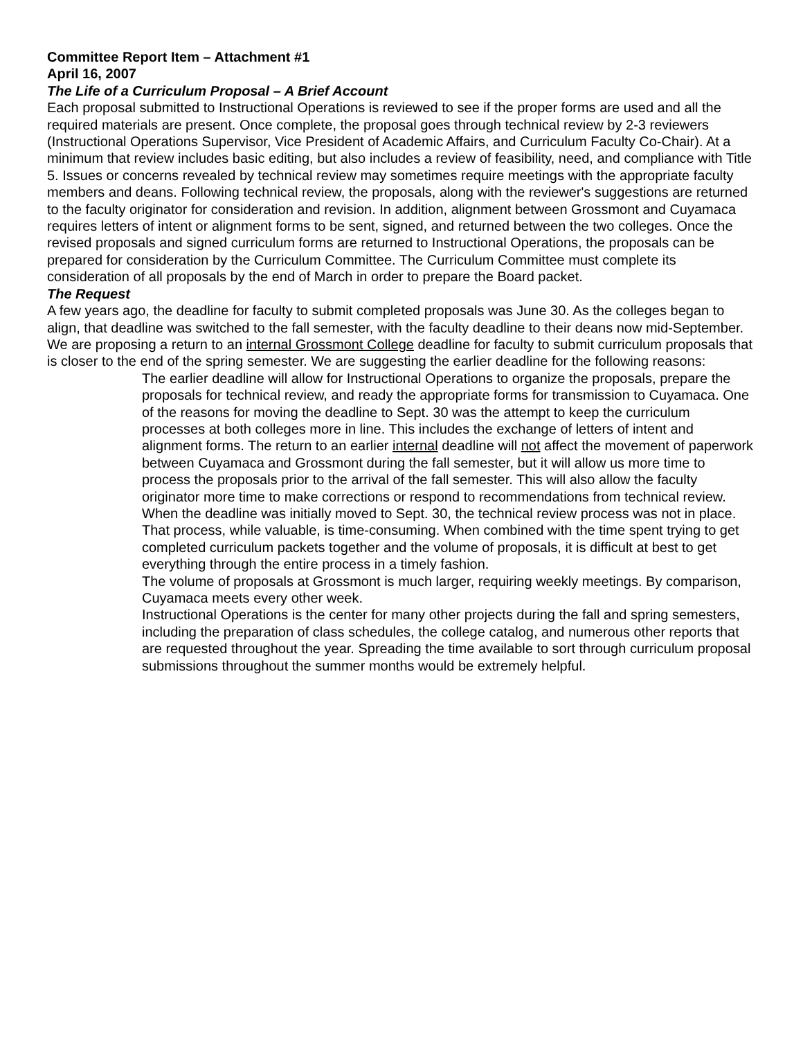Committee Report Item – Attachment #1
April 16, 2007
The Life of a Curriculum Proposal – A Brief Account
Each proposal submitted to Instructional Operations is reviewed to see if the proper forms are used and all the required materials are present. Once complete, the proposal goes through technical review by 2-3 reviewers (Instructional Operations Supervisor, Vice President of Academic Affairs, and Curriculum Faculty Co-Chair). At a minimum that review includes basic editing, but also includes a review of feasibility, need, and compliance with Title 5. Issues or concerns revealed by technical review may sometimes require meetings with the appropriate faculty members and deans. Following technical review, the proposals, along with the reviewer's suggestions are returned to the faculty originator for consideration and revision. In addition, alignment between Grossmont and Cuyamaca requires letters of intent or alignment forms to be sent, signed, and returned between the two colleges. Once the revised proposals and signed curriculum forms are returned to Instructional Operations, the proposals can be prepared for consideration by the Curriculum Committee. The Curriculum Committee must complete its consideration of all proposals by the end of March in order to prepare the Board packet.
The Request
A few years ago, the deadline for faculty to submit completed proposals was June 30. As the colleges began to align, that deadline was switched to the fall semester, with the faculty deadline to their deans now mid-September. We are proposing a return to an internal Grossmont College deadline for faculty to submit curriculum proposals that is closer to the end of the spring semester. We are suggesting the earlier deadline for the following reasons:
The earlier deadline will allow for Instructional Operations to organize the proposals, prepare the proposals for technical review, and ready the appropriate forms for transmission to Cuyamaca. One of the reasons for moving the deadline to Sept. 30 was the attempt to keep the curriculum processes at both colleges more in line. This includes the exchange of letters of intent and alignment forms. The return to an earlier internal deadline will not affect the movement of paperwork between Cuyamaca and Grossmont during the fall semester, but it will allow us more time to process the proposals prior to the arrival of the fall semester. This will also allow the faculty originator more time to make corrections or respond to recommendations from technical review.
When the deadline was initially moved to Sept. 30, the technical review process was not in place. That process, while valuable, is time-consuming. When combined with the time spent trying to get completed curriculum packets together and the volume of proposals, it is difficult at best to get everything through the entire process in a timely fashion.
The volume of proposals at Grossmont is much larger, requiring weekly meetings. By comparison, Cuyamaca meets every other week.
Instructional Operations is the center for many other projects during the fall and spring semesters, including the preparation of class schedules, the college catalog, and numerous other reports that are requested throughout the year. Spreading the time available to sort through curriculum proposal submissions throughout the summer months would be extremely helpful.